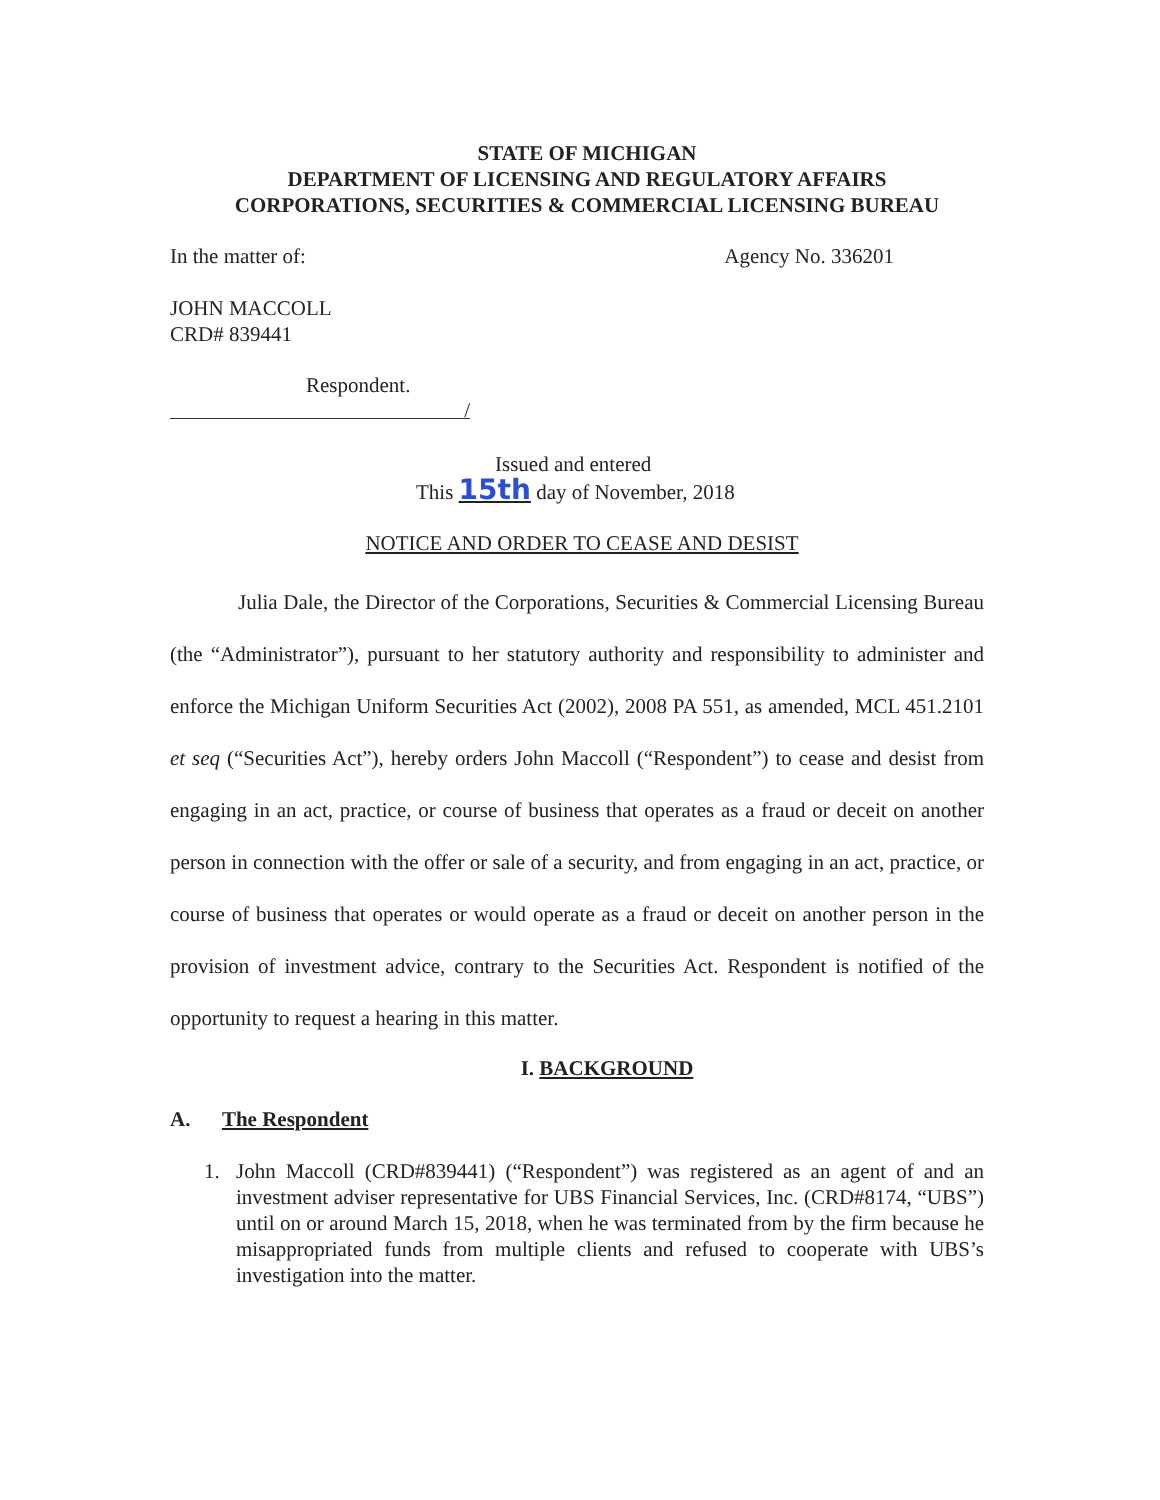STATE OF MICHIGAN
DEPARTMENT OF LICENSING AND REGULATORY AFFAIRS
CORPORATIONS, SECURITIES & COMMERCIAL LICENSING BUREAU
In the matter of: Agency No. 336201
JOHN MACCOLL
CRD# 839441
Respondent.
/
Issued and entered
This 15th day of November, 2018
NOTICE AND ORDER TO CEASE AND DESIST
Julia Dale, the Director of the Corporations, Securities & Commercial Licensing Bureau (the “Administrator”), pursuant to her statutory authority and responsibility to administer and enforce the Michigan Uniform Securities Act (2002), 2008 PA 551, as amended, MCL 451.2101 et seq (“Securities Act”), hereby orders John Maccoll (“Respondent”) to cease and desist from engaging in an act, practice, or course of business that operates as a fraud or deceit on another person in connection with the offer or sale of a security, and from engaging in an act, practice, or course of business that operates or would operate as a fraud or deceit on another person in the provision of investment advice, contrary to the Securities Act. Respondent is notified of the opportunity to request a hearing in this matter.
I. BACKGROUND
A. The Respondent
1. John Maccoll (CRD#839441) (“Respondent”) was registered as an agent of and an investment adviser representative for UBS Financial Services, Inc. (CRD#8174, “UBS”) until on or around March 15, 2018, when he was terminated from by the firm because he misappropriated funds from multiple clients and refused to cooperate with UBS’s investigation into the matter.